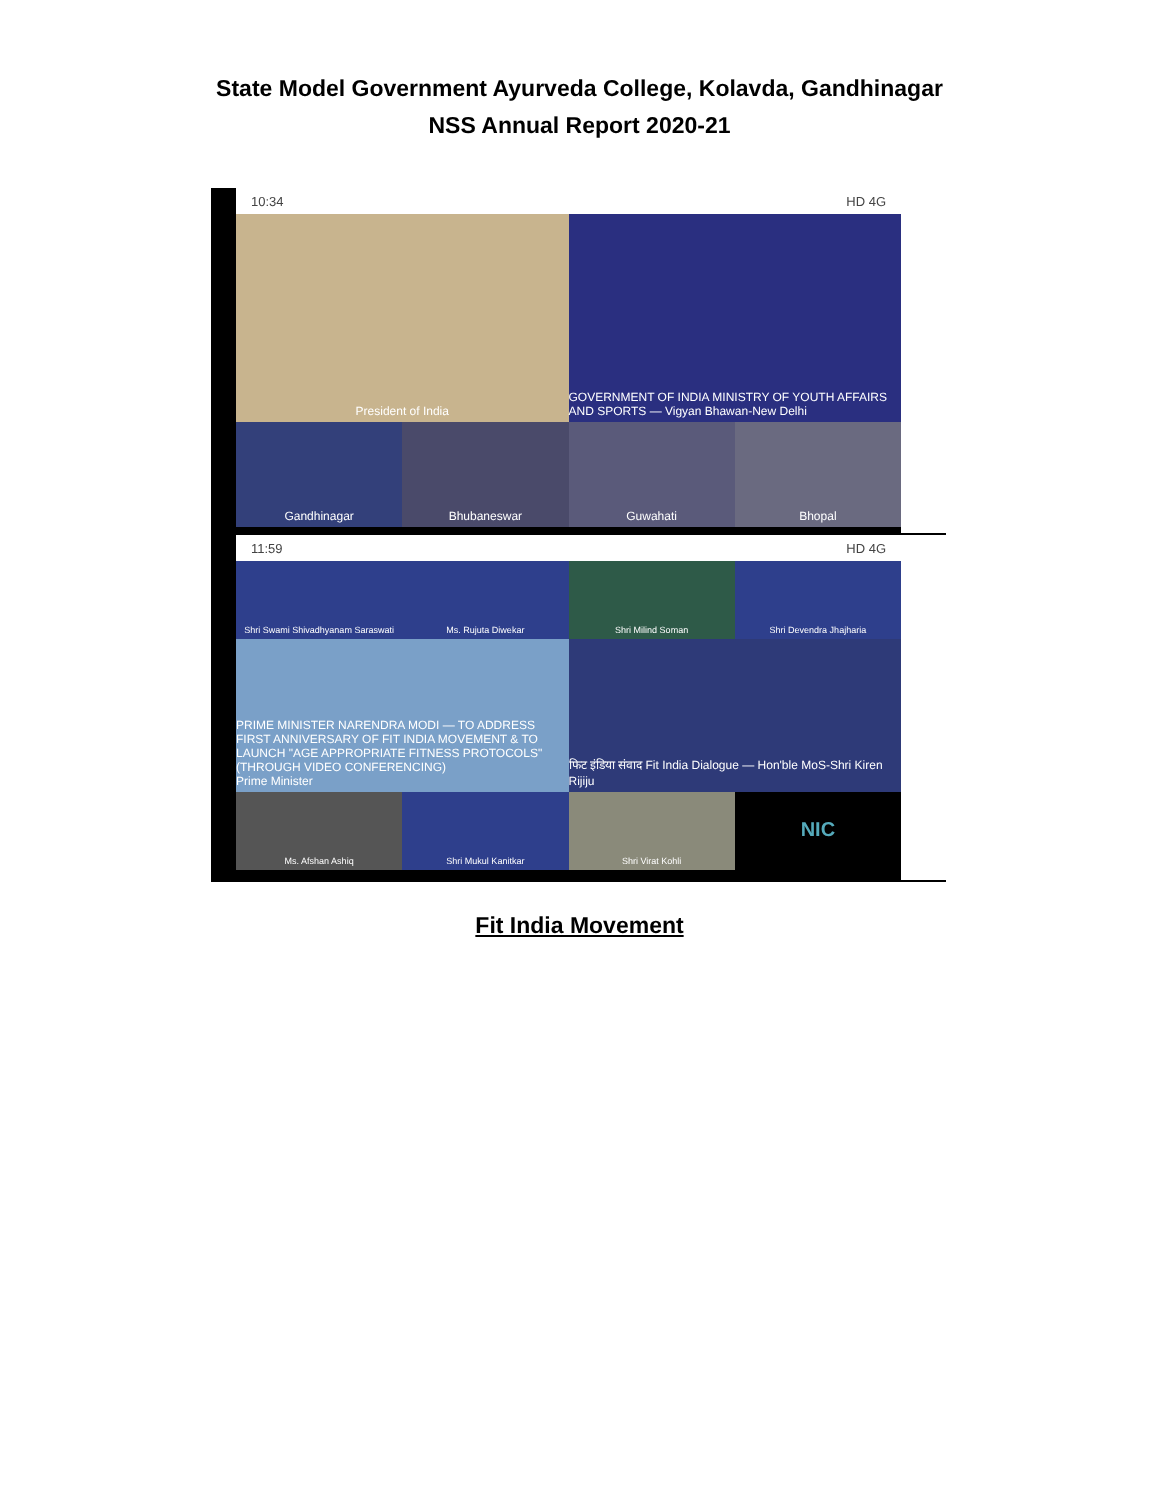State Model Government Ayurveda College, Kolavda, Gandhinagar
NSS Annual Report 2020-21
10:34 HD 4G
President of India
GOVERNMENT OF INDIA MINISTRY OF YOUTH AFFAIRS AND SPORTS — Vigyan Bhawan-New Delhi
Gandhinagar
Bhubaneswar
Guwahati
Bhopal
11:59 HD 4G
Shri Swami Shivadhyanam Saraswati
Ms. Rujuta Diwekar
Shri Milind Soman
Shri Devendra Jhajharia
PRIME MINISTER NARENDRA MODI — TO ADDRESS FIRST ANNIVERSARY OF FIT INDIA MOVEMENT & TO LAUNCH "AGE APPROPRIATE FITNESS PROTOCOLS" (THROUGH VIDEO CONFERENCING)
Prime Minister
फिट इंडिया संवाद Fit India Dialogue — Hon'ble MoS-Shri Kiren Rijiju
Ms. Afshan Ashiq
Shri Mukul Kanitkar
Shri Virat Kohli
NIC
Fit India Movement